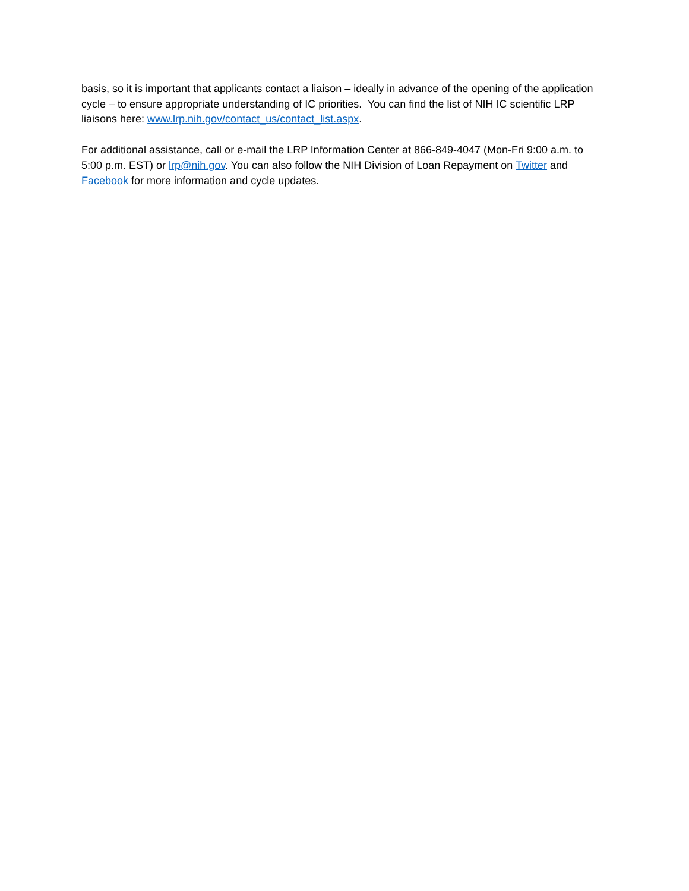basis, so it is important that applicants contact a liaison – ideally in advance of the opening of the application cycle – to ensure appropriate understanding of IC priorities. You can find the list of NIH IC scientific LRP liaisons here: www.lrp.nih.gov/contact_us/contact_list.aspx.
For additional assistance, call or e-mail the LRP Information Center at 866-849-4047 (Mon-Fri 9:00 a.m. to 5:00 p.m. EST) or lrp@nih.gov. You can also follow the NIH Division of Loan Repayment on Twitter and Facebook for more information and cycle updates.